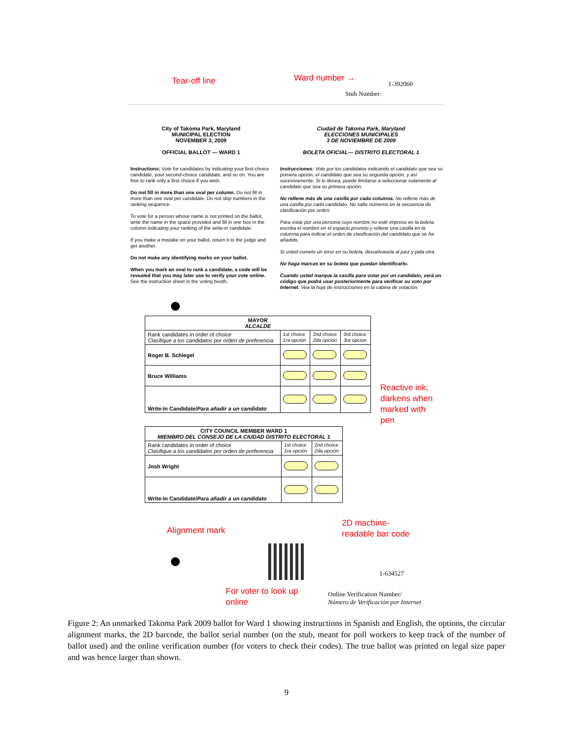Tear-off line Ward number →
1-392060
Stub Number:
City of Takoma Park, Maryland
MUNICIPAL ELECTION
NOVEMBER 3, 2009
OFFICIAL BALLOT — WARD 1
Ciudad de Takoma Park, Maryland
ELECCIONES MUNICIPALES
3 DE NOVIEMBRE DE 2009
BOLETA OFICIAL— DISTRITO ELECTORAL 1
Instructions: Vote for candidates by indicating your first-choice candidate, your second-choice candidate, and so on. You are free to rank only a first choice if you wish.
Do not fill in more than one oval per column. Do not fill in more than one oval per candidate. Do not skip numbers in the ranking sequence.
To vote for a person whose name is not printed on the ballot, write the name in the space provided and fill in one box in the column indicating your ranking of the write-in candidate.
If you make a mistake on your ballot, return it to the judge and get another.
Do not make any identifying marks on your ballot.
When you mark an oval to rank a candidate, a code will be revealed that you may later use to verify your vote online. See the instruction sheet in the voting booth.
Instrucciones: Vote por los candidatos indicando el candidato que sea su primera opción, el candidato que sea su segunda opción, y así sucesivamente. Si lo desea, puede limitarse a seleccionar solamente al candidato que sea su primera opción.
No rellene más de una casilla por cada columna. No rellene más de una casilla por cada candidato. No salte números en la secuencia de clasificación por orden.
Para votar por una persona cuyo nombre no esté impreso en la boleta, escriba el nombre en el espacio provisto y rellene una casilla en la columna para indicar el orden de clasificación del candidato que se ha añadido.
Si usted comete un error en su boleta, devuélvasela al juez y pida otra.
No haga marcas en su boleta que puedan identificarlo.
Cuando usted marque la casilla para votar por un candidato, verá un código que podrá usar posteriormente para verificar su voto por Internet. Vea la hoja de instrucciones en la cabina de votación.
| MAYOR ALCALDE | | | |
| Rank candidates in order of choice Clasifique a los candidatos por orden de preferencia | 1st choice 1ra opción | 2nd choice 2da opción | 3rd choice 3ra opción |
| Roger B. Schlegel | | | |
| Bruce Williams | | | |
| Write-In Candidate/ Para añadir a un candidato | | | |
Reactive ink,
darkens when
marked with
pen
| CITY COUNCIL MEMBER WARD 1 MIEMBRO DEL CONSEJO DE LA CIUDAD DISTRITO ELECTORAL 1 | | |
| Rank candidates in order of choice Clasifique a los candidatos por orden de preferencia | 1st choice 1ra opción | 2nd choice 2da opción |
| Josh Wright | | |
| Write-In Candidate/ Para añadir a un candidato | | |
Alignment mark
2D machine-
readable bar code
1-634527
For voter to look up
online
Online Verification Number/
Número de Verificación por Internet
Figure 2: An unmarked Takoma Park 2009 ballot for Ward 1 showing instructions in Spanish and English, the options, the circular alignment marks, the 2D barcode, the ballot serial number (on the stub, meant for poll workers to keep track of the number of ballot used) and the online verification number (for voters to check their codes). The true ballot was printed on legal size paper and was hence larger than shown.
9